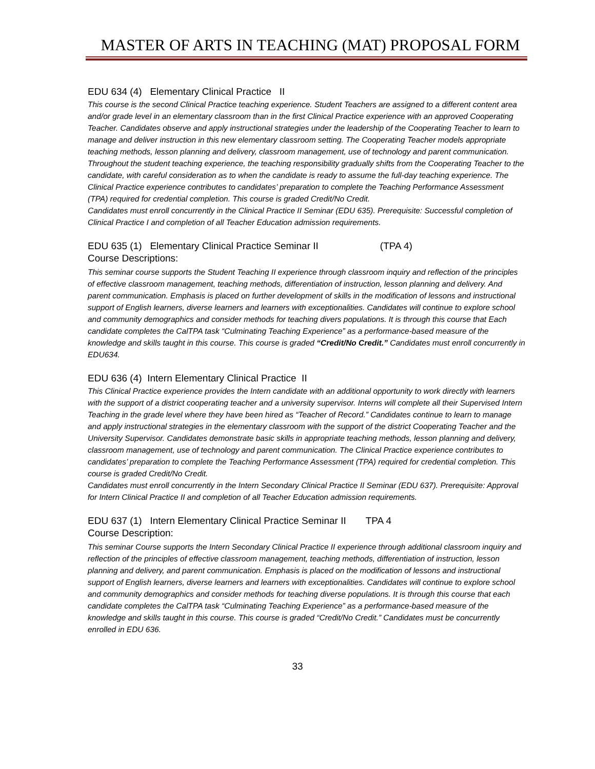MASTER OF ARTS IN TEACHING (MAT) PROPOSAL FORM
EDU 634 (4) Elementary Clinical Practice II
This course is the second Clinical Practice teaching experience. Student Teachers are assigned to a different content area and/or grade level in an elementary classroom than in the first Clinical Practice experience with an approved Cooperating Teacher. Candidates observe and apply instructional strategies under the leadership of the Cooperating Teacher to learn to manage and deliver instruction in this new elementary classroom setting. The Cooperating Teacher models appropriate teaching methods, lesson planning and delivery, classroom management, use of technology and parent communication. Throughout the student teaching experience, the teaching responsibility gradually shifts from the Cooperating Teacher to the candidate, with careful consideration as to when the candidate is ready to assume the full-day teaching experience. The Clinical Practice experience contributes to candidates’ preparation to complete the Teaching Performance Assessment (TPA) required for credential completion. This course is graded Credit/No Credit.
Candidates must enroll concurrently in the Clinical Practice II Seminar (EDU 635). Prerequisite: Successful completion of Clinical Practice I and completion of all Teacher Education admission requirements.
EDU 635 (1) Elementary Clinical Practice Seminar II (TPA 4)
Course Descriptions:
This seminar course supports the Student Teaching II experience through classroom inquiry and reflection of the principles of effective classroom management, teaching methods, differentiation of instruction, lesson planning and delivery. And parent communication. Emphasis is placed on further development of skills in the modification of lessons and instructional support of English learners, diverse learners and learners with exceptionalities. Candidates will continue to explore school and community demographics and consider methods for teaching divers populations. It is through this course that Each candidate completes the CalTPA task “Culminating Teaching Experience” as a performance-based measure of the knowledge and skills taught in this course. This course is graded “Credit/No Credit.” Candidates must enroll concurrently in EDU634.
EDU 636 (4) Intern Elementary Clinical Practice II
This Clinical Practice experience provides the Intern candidate with an additional opportunity to work directly with learners with the support of a district cooperating teacher and a university supervisor. Interns will complete all their Supervised Intern Teaching in the grade level where they have been hired as “Teacher of Record.” Candidates continue to learn to manage and apply instructional strategies in the elementary classroom with the support of the district Cooperating Teacher and the University Supervisor. Candidates demonstrate basic skills in appropriate teaching methods, lesson planning and delivery, classroom management, use of technology and parent communication. The Clinical Practice experience contributes to candidates’ preparation to complete the Teaching Performance Assessment (TPA) required for credential completion. This course is graded Credit/No Credit.
Candidates must enroll concurrently in the Intern Secondary Clinical Practice II Seminar (EDU 637). Prerequisite: Approval for Intern Clinical Practice II and completion of all Teacher Education admission requirements.
EDU 637 (1) Intern Elementary Clinical Practice Seminar II TPA 4
Course Description:
This seminar Course supports the Intern Secondary Clinical Practice II experience through additional classroom inquiry and reflection of the principles of effective classroom management, teaching methods, differentiation of instruction, lesson planning and delivery, and parent communication. Emphasis is placed on the modification of lessons and instructional support of English learners, diverse learners and learners with exceptionalities. Candidates will continue to explore school and community demographics and consider methods for teaching diverse populations. It is through this course that each candidate completes the CalTPA task “Culminating Teaching Experience” as a performance-based measure of the knowledge and skills taught in this course. This course is graded “Credit/No Credit.” Candidates must be concurrently enrolled in EDU 636.
33